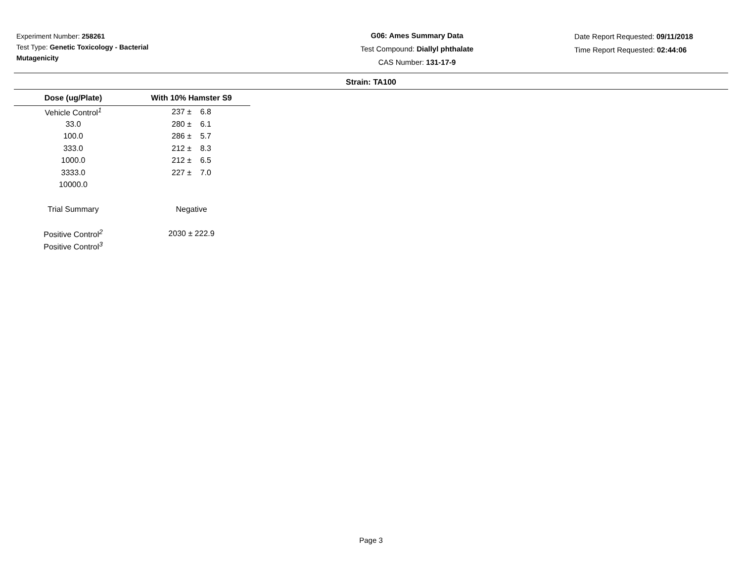Experiment Number: 258261
Test Type: Genetic Toxicology - Bacterial
Mutagenicity
G06: Ames Summary Data
Test Compound: Diallyl phthalate
CAS Number: 131-17-9
Date Report Requested: 09/11/2018
Time Report Requested: 02:44:06
Strain: TA100
| Dose (ug/Plate) | With 10% Hamster S9 |
| --- | --- |
| Vehicle Control<sup>1</sup> | 237 ± 6.8 |
| 33.0 | 280 ± 6.1 |
| 100.0 | 286 ± 5.7 |
| 333.0 | 212 ± 8.3 |
| 1000.0 | 212 ± 6.5 |
| 3333.0 | 227 ± 7.0 |
| 10000.0 | |
| Trial Summary | Negative |
| Positive Control<sup>2</sup> | 2030 ± 222.9 |
| Positive Control<sup>3</sup> | |
Page 3